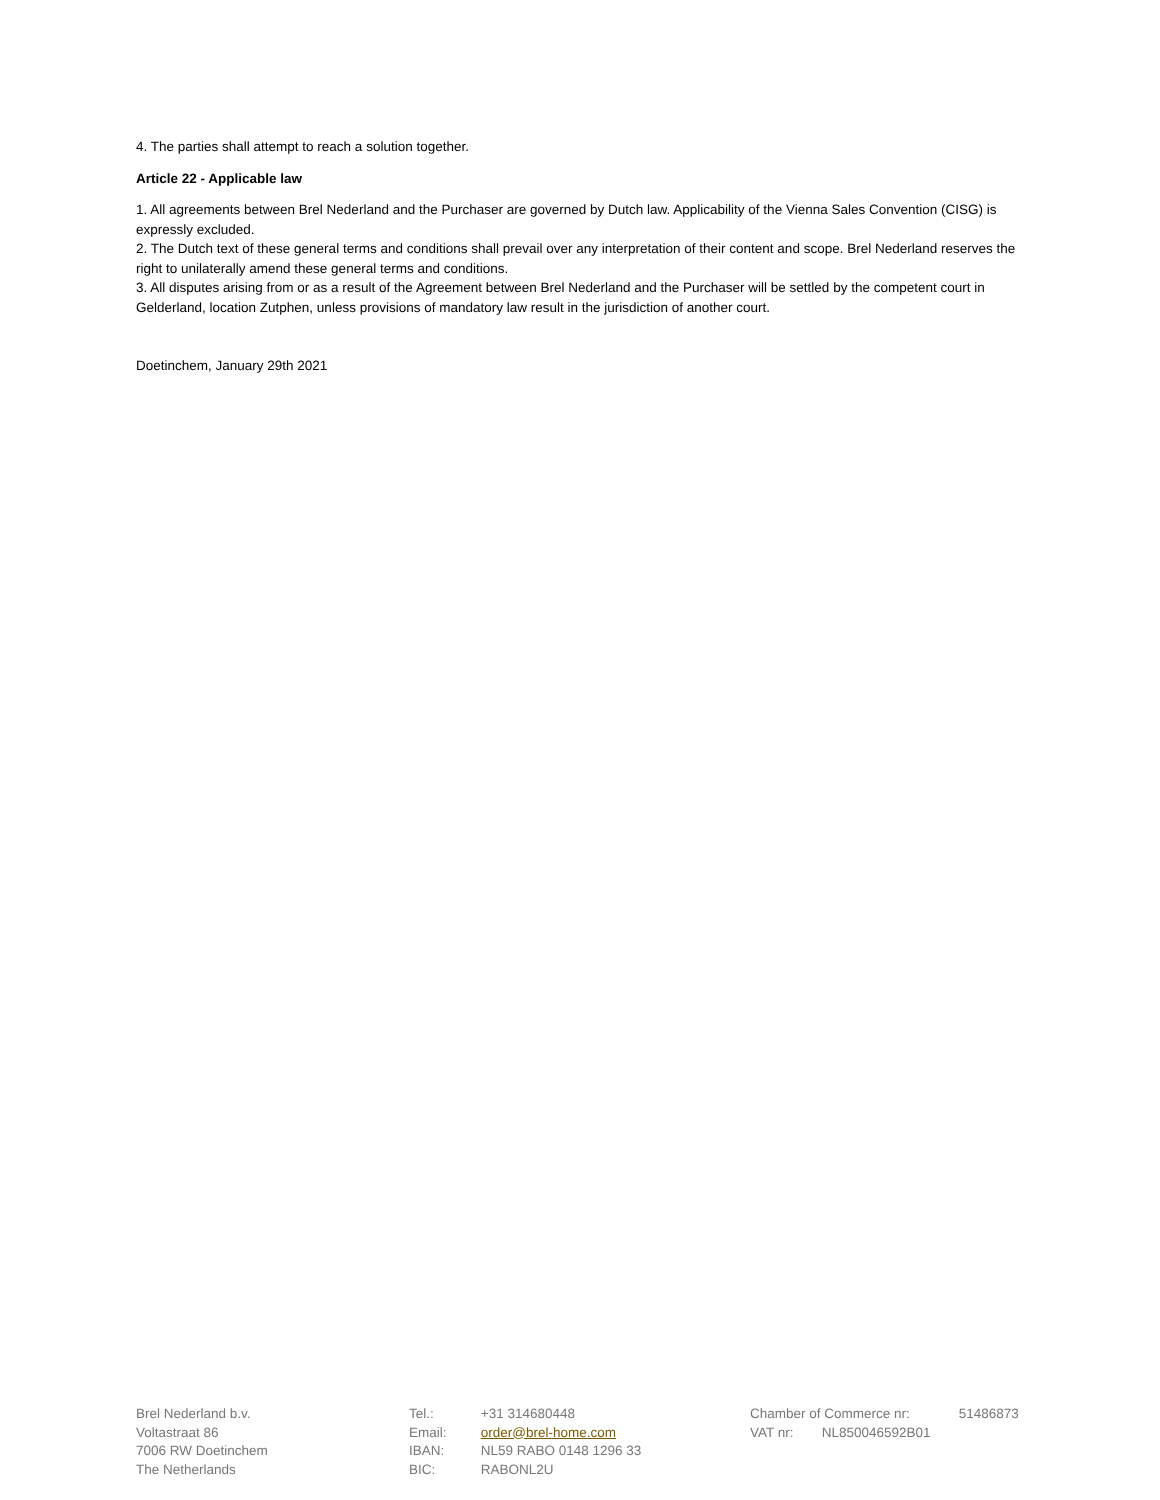4. The parties shall attempt to reach a solution together.
Article 22 - Applicable law
1. All agreements between Brel Nederland and the Purchaser are governed by Dutch law. Applicability of the Vienna Sales Convention (CISG) is expressly excluded.
2. The Dutch text of these general terms and conditions shall prevail over any interpretation of their content and scope. Brel Nederland reserves the right to unilaterally amend these general terms and conditions.
3. All disputes arising from or as a result of the Agreement between Brel Nederland and the Purchaser will be settled by the competent court in Gelderland, location Zutphen, unless provisions of mandatory law result in the jurisdiction of another court.
Doetinchem, January 29th 2021
Brel Nederland b.v.
Voltastraat 86
7006 RW Doetinchem
The Netherlands
Tel.: +31 314680448
Email: order@brel-home.com
IBAN: NL59 RABO 0148 1296 33
BIC: RABONL2U
Chamber of Commerce nr: 51486873
VAT nr: NL850046592B01